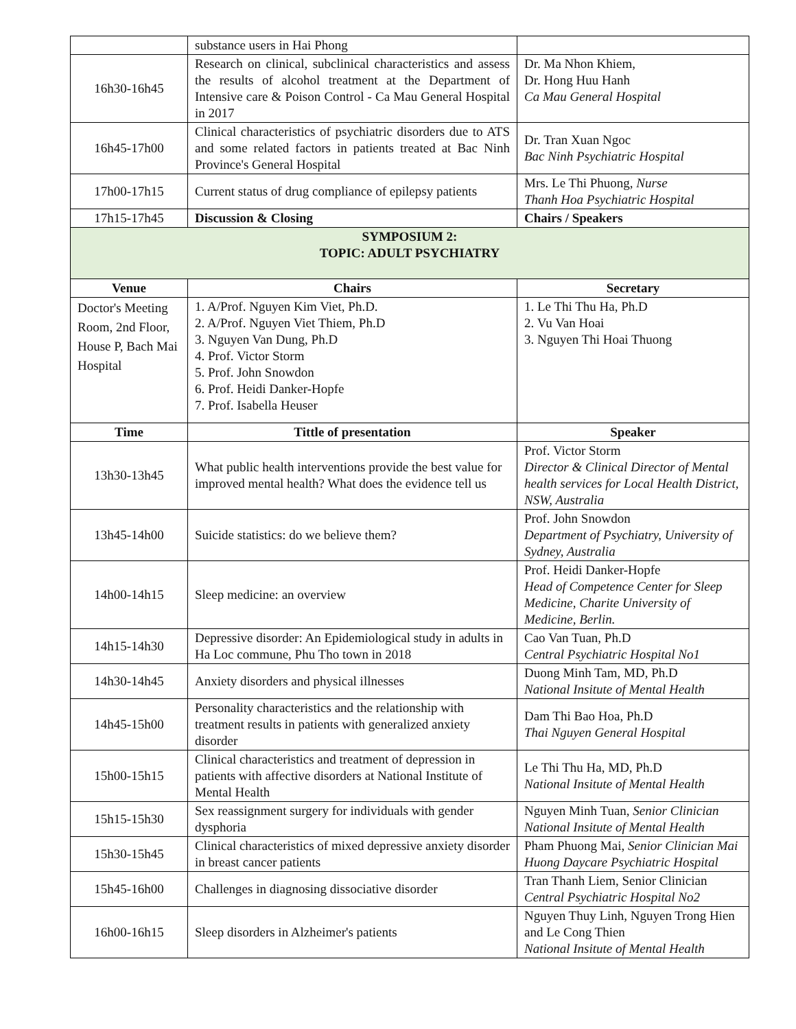| | substance users in Hai Phong | |
| 16h30-16h45 | Research on clinical, subclinical characteristics and assess the results of alcohol treatment at the Department of Intensive care & Poison Control - Ca Mau General Hospital in 2017 | Dr. Ma Nhon Khiem, Dr. Hong Huu Hanh Ca Mau General Hospital |
| 16h45-17h00 | Clinical characteristics of psychiatric disorders due to ATS and some related factors in patients treated at Bac Ninh Province's General Hospital | Dr. Tran Xuan Ngoc Bac Ninh Psychiatric Hospital |
| 17h00-17h15 | Current status of drug compliance of epilepsy patients | Mrs. Le Thi Phuong, Nurse Thanh Hoa Psychiatric Hospital |
| 17h15-17h45 | Discussion & Closing | Chairs / Speakers |
| SYMPOSIUM 2: TOPIC: ADULT PSYCHIATRY | | |
| Venue | Chairs | Secretary |
| Doctor's Meeting Room, 2nd Floor, House P, Bach Mai Hospital | 1. A/Prof. Nguyen Kim Viet, Ph.D. 2. A/Prof. Nguyen Viet Thiem, Ph.D 3. Nguyen Van Dung, Ph.D 4. Prof. Victor Storm 5. Prof. John Snowdon 6. Prof. Heidi Danker-Hopfe 7. Prof. Isabella Heuser | 1. Le Thi Thu Ha, Ph.D 2. Vu Van Hoai 3. Nguyen Thi Hoai Thuong |
| Time | Tittle of presentation | Speaker |
| 13h30-13h45 | What public health interventions provide the best value for improved mental health? What does the evidence tell us | Prof. Victor Storm Director & Clinical Director of Mental health services for Local Health District, NSW, Australia |
| 13h45-14h00 | Suicide statistics: do we believe them? | Prof. John Snowdon Department of Psychiatry, University of Sydney, Australia |
| 14h00-14h15 | Sleep medicine: an overview | Prof. Heidi Danker-Hopfe Head of Competence Center for Sleep Medicine, Charite University of Medicine, Berlin. |
| 14h15-14h30 | Depressive disorder: An Epidemiological study in adults in Ha Loc commune, Phu Tho town in 2018 | Cao Van Tuan, Ph.D Central Psychiatric Hospital No1 |
| 14h30-14h45 | Anxiety disorders and physical illnesses | Duong Minh Tam, MD, Ph.D National Insitute of Mental Health |
| 14h45-15h00 | Personality characteristics and the relationship with treatment results in patients with generalized anxiety disorder | Dam Thi Bao Hoa, Ph.D Thai Nguyen General Hospital |
| 15h00-15h15 | Clinical characteristics and treatment of depression in patients with affective disorders at National Institute of Mental Health | Le Thi Thu Ha, MD, Ph.D National Insitute of Mental Health |
| 15h15-15h30 | Sex reassignment surgery for individuals with gender dysphoria | Nguyen Minh Tuan, Senior Clinician National Insitute of Mental Health |
| 15h30-15h45 | Clinical characteristics of mixed depressive anxiety disorder in breast cancer patients | Pham Phuong Mai, Senior Clinician Mai Huong Daycare Psychiatric Hospital |
| 15h45-16h00 | Challenges in diagnosing dissociative disorder | Tran Thanh Liem, Senior Clinician Central Psychiatric Hospital No2 |
| 16h00-16h15 | Sleep disorders in Alzheimer's patients | Nguyen Thuy Linh, Nguyen Trong Hien and Le Cong Thien National Insitute of Mental Health |